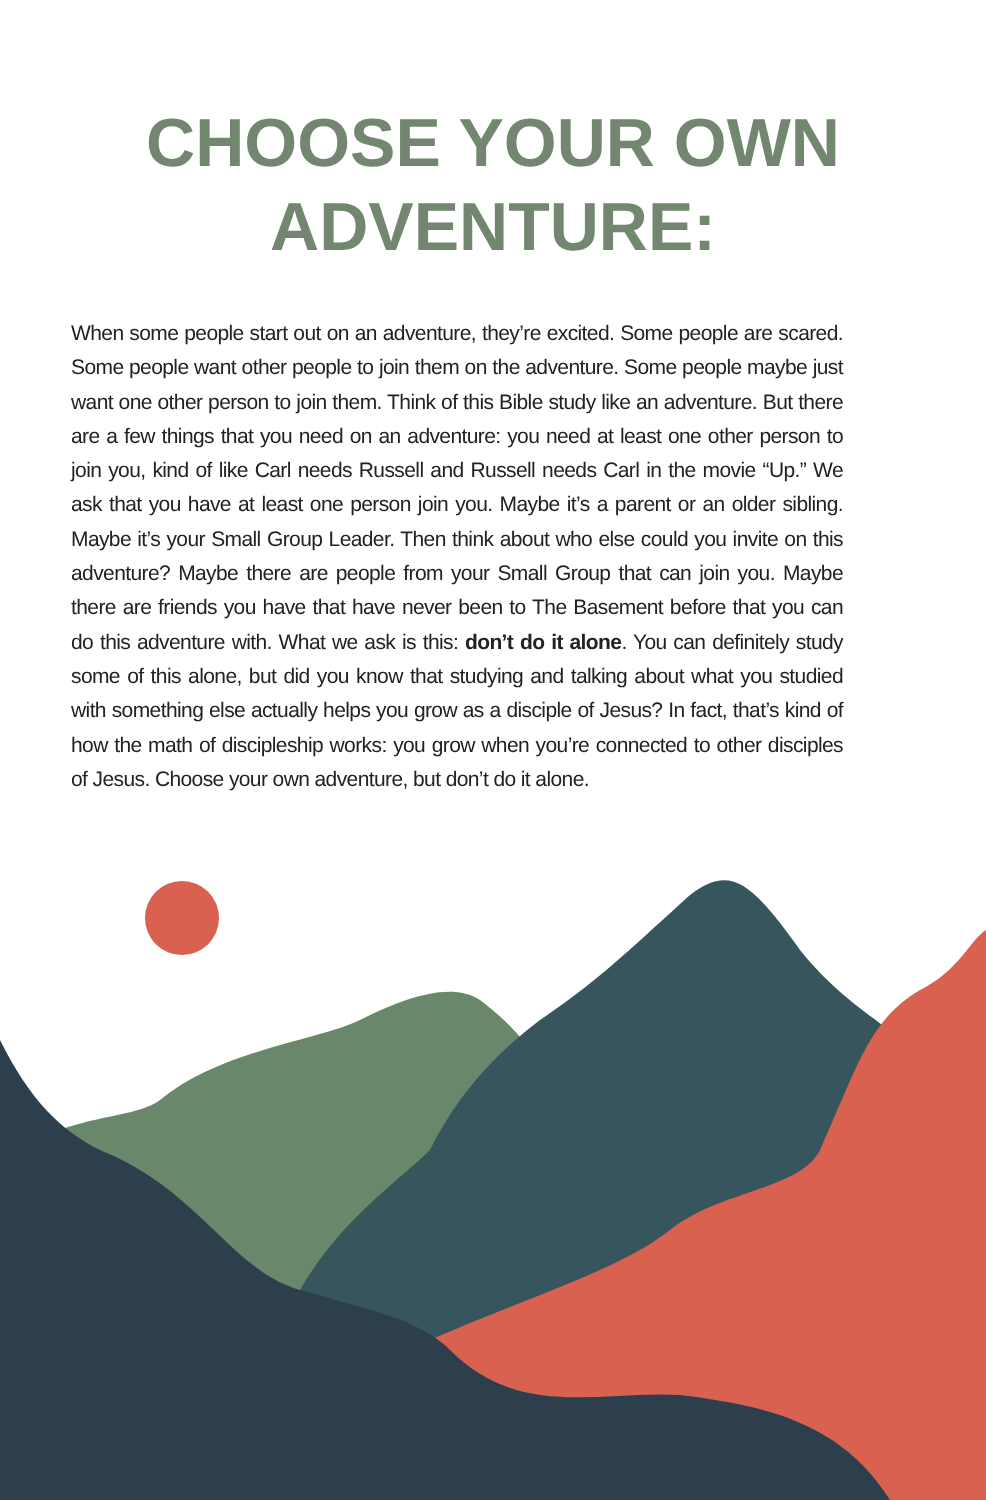CHOOSE YOUR OWN
ADVENTURE:
When some people start out on an adventure, they’re excited. Some people are scared. Some people want other people to join them on the adventure. Some people maybe just want one other person to join them. Think of this Bible study like an adventure. But there are a few things that you need on an adventure: you need at least one other person to join you, kind of like Carl needs Russell and Russell needs Carl in the movie “Up.” We ask that you have at least one person join you. Maybe it’s a parent or an older sibling. Maybe it’s your Small Group Leader. Then think about who else could you invite on this adventure? Maybe there are people from your Small Group that can join you. Maybe there are friends you have that have never been to The Basement before that you can do this adventure with. What we ask is this: don’t do it alone. You can definitely study some of this alone, but did you know that studying and talking about what you studied with something else actually helps you grow as a disciple of Jesus? In fact, that’s kind of how the math of discipleship works: you grow when you’re connected to other disciples of Jesus. Choose your own adventure, but don’t do it alone.